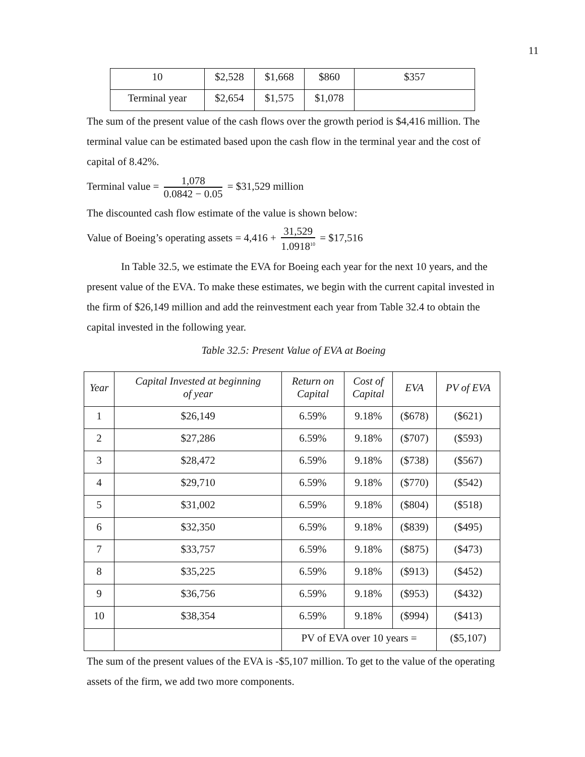11
| 10 | $2,528 | $1,668 | $860 | $357 |
| Terminal year | $2,654 | $1,575 | $1,078 | |
The sum of the present value of the cash flows over the growth period is $4,416 million. The terminal value can be estimated based upon the cash flow in the terminal year and the cost of capital of 8.42%.
Terminal value = 1,078 0.0842 − 0.05 = $31,529 million
The discounted cash flow estimate of the value is shown below:
Value of Boeing’s operating assets = 4,416 + 31,529 1.0918<sup>10</sup> = $17,516
In Table 32.5, we estimate the EVA for Boeing each year for the next 10 years, and the present value of the EVA. To make these estimates, we begin with the current capital invested in the firm of $26,149 million and add the reinvestment each year from Table 32.4 to obtain the capital invested in the following year.
Table 32.5: Present Value of EVA at Boeing
| Year | Capital Invested at beginning of year | Return on Capital | Cost of Capital | EVA | PV of EVA |
| --- | --- | --- | --- | --- | --- |
| 1 | $26,149 | 6.59% | 9.18% | ($678) | ($621) |
| 2 | $27,286 | 6.59% | 9.18% | ($707) | ($593) |
| 3 | $28,472 | 6.59% | 9.18% | ($738) | ($567) |
| 4 | $29,710 | 6.59% | 9.18% | ($770) | ($542) |
| 5 | $31,002 | 6.59% | 9.18% | ($804) | ($518) |
| 6 | $32,350 | 6.59% | 9.18% | ($839) | ($495) |
| 7 | $33,757 | 6.59% | 9.18% | ($875) | ($473) |
| 8 | $35,225 | 6.59% | 9.18% | ($913) | ($452) |
| 9 | $36,756 | 6.59% | 9.18% | ($953) | ($432) |
| 10 | $38,354 | 6.59% | 9.18% | ($994) | ($413) |
| | | PV of EVA over 10 years = | | | ($5,107) |
The sum of the present values of the EVA is -$5,107 million. To get to the value of the operating assets of the firm, we add two more components.